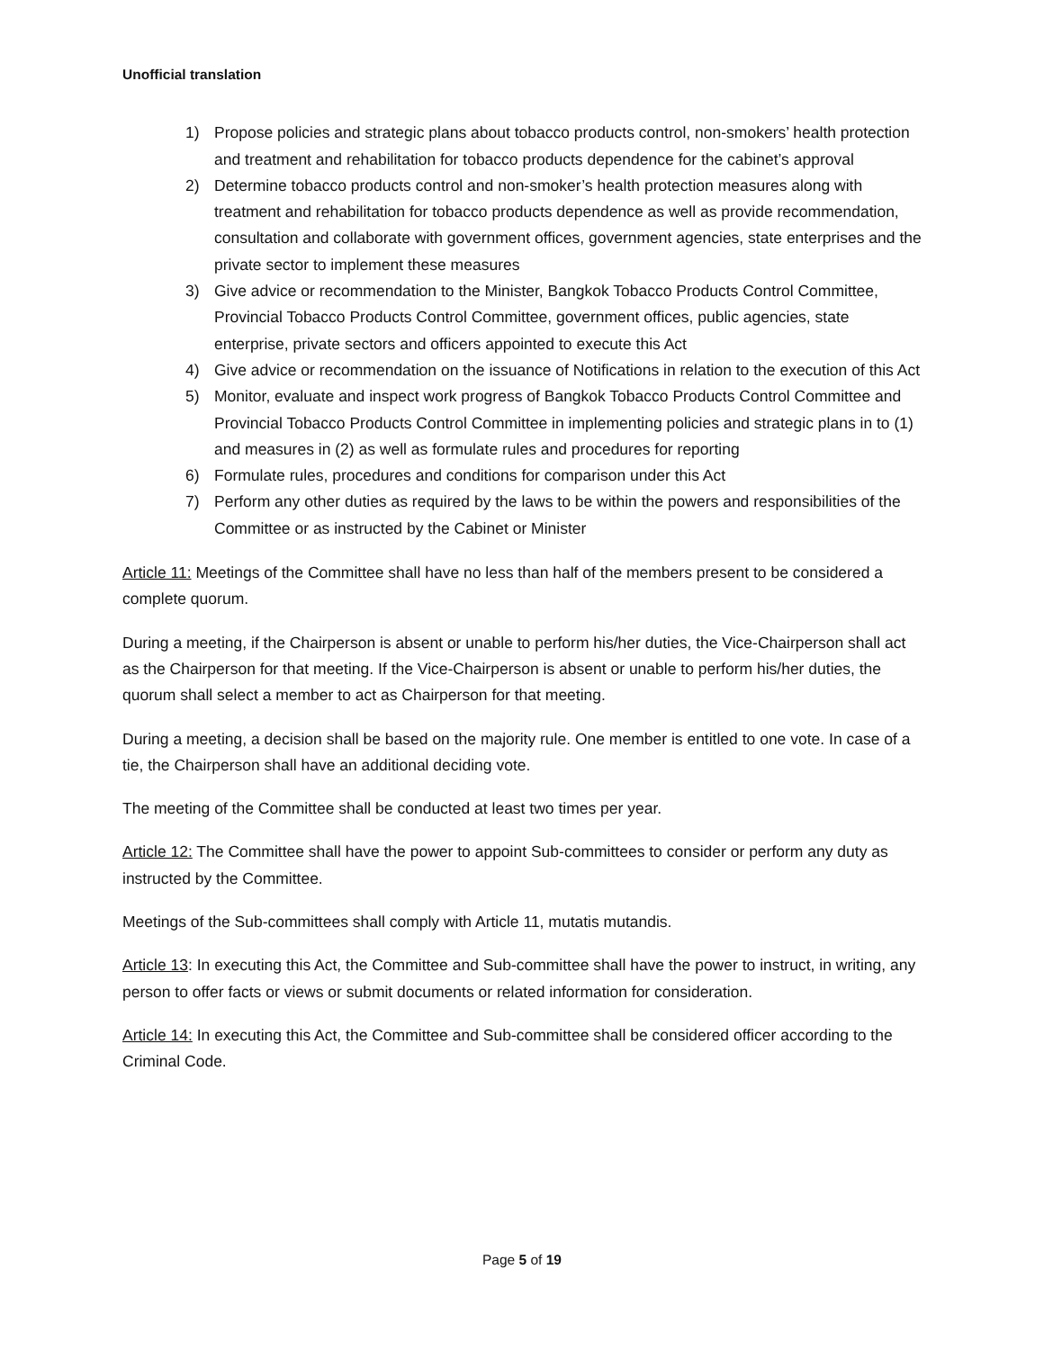Unofficial translation
1) Propose policies and strategic plans about tobacco products control, non-smokers’ health protection and treatment and rehabilitation for tobacco products dependence for the cabinet’s approval
2) Determine tobacco products control and non-smoker’s health protection measures along with treatment and rehabilitation for tobacco products dependence as well as provide recommendation, consultation and collaborate with government offices, government agencies, state enterprises and the private sector to implement these measures
3) Give advice or recommendation to the Minister, Bangkok Tobacco Products Control Committee, Provincial Tobacco Products Control Committee, government offices, public agencies, state enterprise, private sectors and officers appointed to execute this Act
4) Give advice or recommendation on the issuance of Notifications in relation to the execution of this Act
5) Monitor, evaluate and inspect work progress of Bangkok Tobacco Products Control Committee and Provincial Tobacco Products Control Committee in implementing policies and strategic plans in to (1) and measures in (2) as well as formulate rules and procedures for reporting
6) Formulate rules, procedures and conditions for comparison under this Act
7) Perform any other duties as required by the laws to be within the powers and responsibilities of the Committee or as instructed by the Cabinet or Minister
Article 11: Meetings of the Committee shall have no less than half of the members present to be considered a complete quorum.
During a meeting, if the Chairperson is absent or unable to perform his/her duties, the Vice-Chairperson shall act as the Chairperson for that meeting. If the Vice-Chairperson is absent or unable to perform his/her duties, the quorum shall select a member to act as Chairperson for that meeting.
During a meeting, a decision shall be based on the majority rule. One member is entitled to one vote. In case of a tie, the Chairperson shall have an additional deciding vote.
The meeting of the Committee shall be conducted at least two times per year.
Article 12: The Committee shall have the power to appoint Sub-committees to consider or perform any duty as instructed by the Committee.
Meetings of the Sub-committees shall comply with Article 11, mutatis mutandis.
Article 13: In executing this Act, the Committee and Sub-committee shall have the power to instruct, in writing, any person to offer facts or views or submit documents or related information for consideration.
Article 14: In executing this Act, the Committee and Sub-committee shall be considered officer according to the Criminal Code.
Page 5 of 19